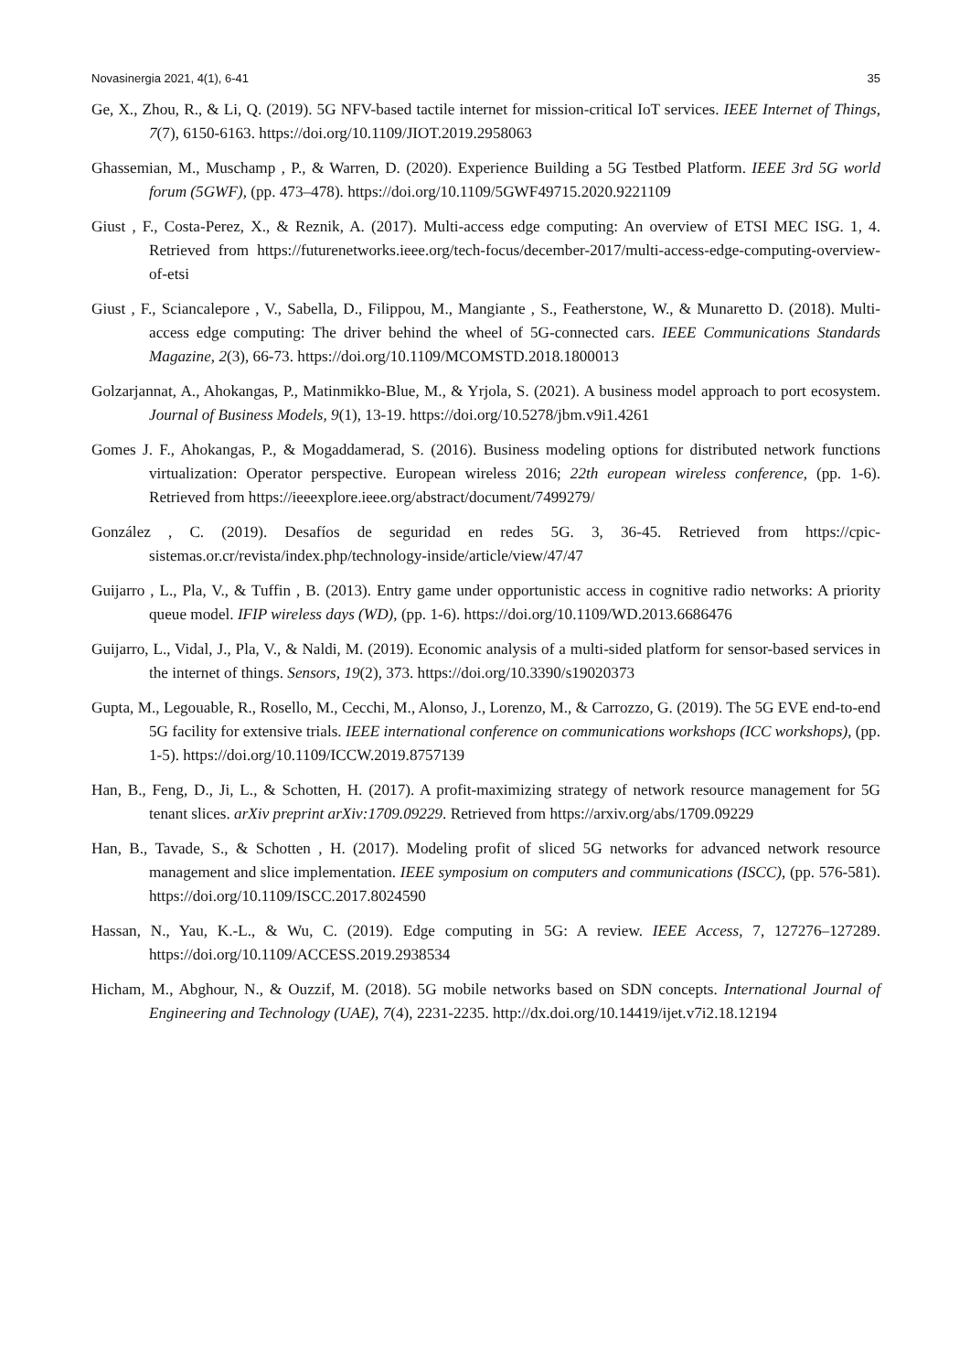Novasinergia 2021, 4(1), 6-41 35
Ge, X., Zhou, R., & Li, Q. (2019). 5G NFV-based tactile internet for mission-critical IoT services. IEEE Internet of Things, 7(7), 6150-6163. https://doi.org/10.1109/JIOT.2019.2958063
Ghassemian, M., Muschamp , P., & Warren, D. (2020). Experience Building a 5G Testbed Platform. IEEE 3rd 5G world forum (5GWF), (pp. 473–478). https://doi.org/10.1109/5GWF49715.2020.9221109
Giust , F., Costa-Perez, X., & Reznik, A. (2017). Multi-access edge computing: An overview of ETSI MEC ISG. 1, 4. Retrieved from https://futurenetworks.ieee.org/tech-focus/december-2017/multi-access-edge-computing-overview-of-etsi
Giust , F., Sciancalepore , V., Sabella, D., Filippou, M., Mangiante , S., Featherstone, W., & Munaretto D. (2018). Multi-access edge computing: The driver behind the wheel of 5G-connected cars. IEEE Communications Standards Magazine, 2(3), 66-73. https://doi.org/10.1109/MCOMSTD.2018.1800013
Golzarjannat, A., Ahokangas, P., Matinmikko-Blue, M., & Yrjola, S. (2021). A business model approach to port ecosystem. Journal of Business Models, 9(1), 13-19. https://doi.org/10.5278/jbm.v9i1.4261
Gomes J. F., Ahokangas, P., & Mogaddamerad, S. (2016). Business modeling options for distributed network functions virtualization: Operator perspective. European wireless 2016; 22th european wireless conference, (pp. 1-6). Retrieved from https://ieeexplore.ieee.org/abstract/document/7499279/
González , C. (2019). Desafíos de seguridad en redes 5G. 3, 36-45. Retrieved from https://cpic-sistemas.or.cr/revista/index.php/technology-inside/article/view/47/47
Guijarro , L., Pla, V., & Tuffin , B. (2013). Entry game under opportunistic access in cognitive radio networks: A priority queue model. IFIP wireless days (WD), (pp. 1-6). https://doi.org/10.1109/WD.2013.6686476
Guijarro, L., Vidal, J., Pla, V., & Naldi, M. (2019). Economic analysis of a multi-sided platform for sensor-based services in the internet of things. Sensors, 19(2), 373. https://doi.org/10.3390/s19020373
Gupta, M., Legouable, R., Rosello, M., Cecchi, M., Alonso, J., Lorenzo, M., & Carrozzo, G. (2019). The 5G EVE end-to-end 5G facility for extensive trials. IEEE international conference on communications workshops (ICC workshops), (pp. 1-5). https://doi.org/10.1109/ICCW.2019.8757139
Han, B., Feng, D., Ji, L., & Schotten, H. (2017). A profit-maximizing strategy of network resource management for 5G tenant slices. arXiv preprint arXiv:1709.09229. Retrieved from https://arxiv.org/abs/1709.09229
Han, B., Tavade, S., & Schotten , H. (2017). Modeling profit of sliced 5G networks for advanced network resource management and slice implementation. IEEE symposium on computers and communications (ISCC), (pp. 576-581). https://doi.org/10.1109/ISCC.2017.8024590
Hassan, N., Yau, K.-L., & Wu, C. (2019). Edge computing in 5G: A review. IEEE Access, 7, 127276–127289. https://doi.org/10.1109/ACCESS.2019.2938534
Hicham, M., Abghour, N., & Ouzzif, M. (2018). 5G mobile networks based on SDN concepts. International Journal of Engineering and Technology (UAE), 7(4), 2231-2235. http://dx.doi.org/10.14419/ijet.v7i2.18.12194